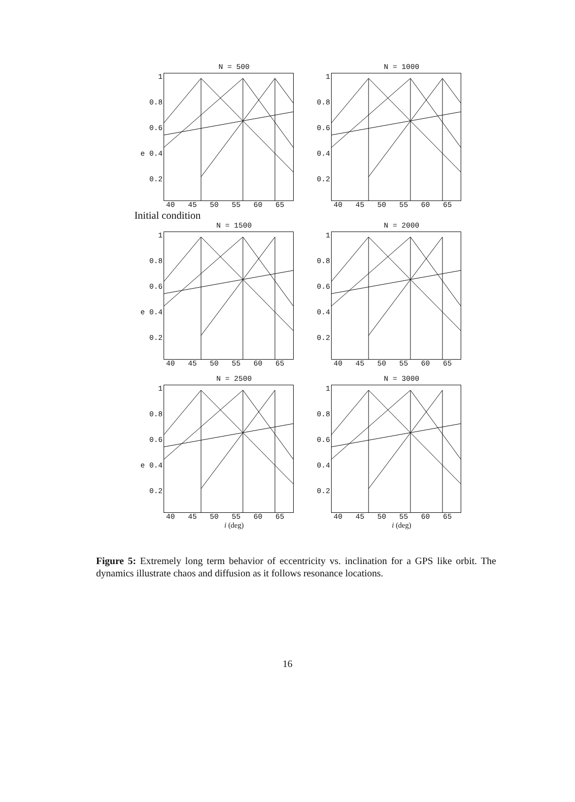N = 500
1
0.8
0.6
e 0.4
0.2
40 45 50 55 60 65
N = 1000
1
0.8
0.6
0.4
0.2
40 45 50 55 60 65
Initial condition
N = 1500
1
0.8
0.6
e 0.4
0.2
40 45 50 55 60 65
N = 2000
1
0.8
0.6
0.4
0.2
40 45 50 55 60 65
N = 2500
1
0.8
0.6
e 0.4
0.2
40 45 50 55 60 65
i (deg)
N = 3000
1
0.8
0.6
0.4
0.2
40 45 50 55 60 65
i (deg)
Figure 5: Extremely long term behavior of eccentricity vs. inclination for a GPS like orbit. The dynamics illustrate chaos and diffusion as it follows resonance locations.
16